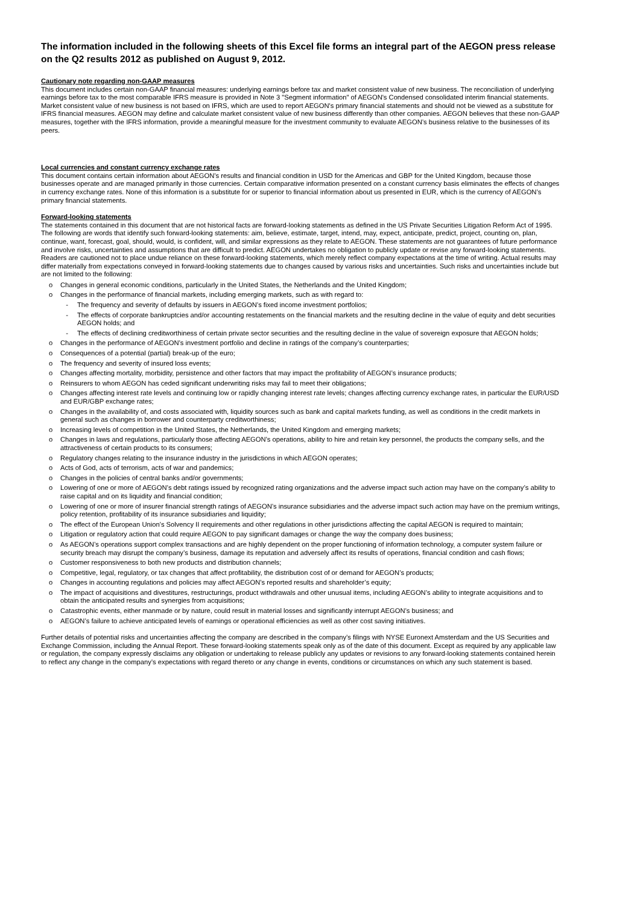The information included in the following sheets of this Excel file forms an integral part of the AEGON press release on the Q2 results 2012 as published on August 9, 2012.
Cautionary note regarding non-GAAP measures
This document includes certain non-GAAP financial measures: underlying earnings before tax and market consistent value of new business. The reconciliation of underlying earnings before tax to the most comparable IFRS measure is provided in Note 3 "Segment information" of AEGON's Condensed consolidated interim financial statements. Market consistent value of new business is not based on IFRS, which are used to report AEGON's primary financial statements and should not be viewed as a substitute for IFRS financial measures. AEGON may define and calculate market consistent value of new business differently than other companies. AEGON believes that these non-GAAP measures, together with the IFRS information, provide a meaningful measure for the investment community to evaluate AEGON’s business relative to the businesses of its peers.
Local currencies and constant currency exchange rates
This document contains certain information about AEGON’s results and financial condition in USD for the Americas and GBP for the United Kingdom, because those businesses operate and are managed primarily in those currencies. Certain comparative information presented on a constant currency basis eliminates the effects of changes in currency exchange rates. None of this information is a substitute for or superior to financial information about us presented in EUR, which is the currency of AEGON’s primary financial statements.
Forward-looking statements
The statements contained in this document that are not historical facts are forward-looking statements as defined in the US Private Securities Litigation Reform Act of 1995. The following are words that identify such forward-looking statements: aim, believe, estimate, target, intend, may, expect, anticipate, predict, project, counting on, plan, continue, want, forecast, goal, should, would, is confident, will, and similar expressions as they relate to AEGON. These statements are not guarantees of future performance and involve risks, uncertainties and assumptions that are difficult to predict. AEGON undertakes no obligation to publicly update or revise any forward-looking statements. Readers are cautioned not to place undue reliance on these forward-looking statements, which merely reflect company expectations at the time of writing. Actual results may differ materially from expectations conveyed in forward-looking statements due to changes caused by various risks and uncertainties. Such risks and uncertainties include but are not limited to the following:
o Changes in general economic conditions, particularly in the United States, the Netherlands and the United Kingdom;
o Changes in the performance of financial markets, including emerging markets, such as with regard to:
- The frequency and severity of defaults by issuers in AEGON’s fixed income investment portfolios;
- The effects of corporate bankruptcies and/or accounting restatements on the financial markets and the resulting decline in the value of equity and debt securities AEGON holds; and
- The effects of declining creditworthiness of certain private sector securities and the resulting decline in the value of sovereign exposure that AEGON holds;
o Changes in the performance of AEGON’s investment portfolio and decline in ratings of the company’s counterparties;
o Consequences of a potential (partial) break-up of the euro;
o The frequency and severity of insured loss events;
o Changes affecting mortality, morbidity, persistence and other factors that may impact the profitability of AEGON’s insurance products;
o Reinsurers to whom AEGON has ceded significant underwriting risks may fail to meet their obligations;
o Changes affecting interest rate levels and continuing low or rapidly changing interest rate levels; changes affecting currency exchange rates, in particular the EUR/USD and EUR/GBP exchange rates;
o Changes in the availability of, and costs associated with, liquidity sources such as bank and capital markets funding, as well as conditions in the credit markets in general such as changes in borrower and counterparty creditworthiness;
o Increasing levels of competition in the United States, the Netherlands, the United Kingdom and emerging markets;
o Changes in laws and regulations, particularly those affecting AEGON’s operations, ability to hire and retain key personnel, the products the company sells, and the attractiveness of certain products to its consumers;
o Regulatory changes relating to the insurance industry in the jurisdictions in which AEGON operates;
o Acts of God, acts of terrorism, acts of war and pandemics;
o Changes in the policies of central banks and/or governments;
o Lowering of one or more of AEGON’s debt ratings issued by recognized rating organizations and the adverse impact such action may have on the company’s ability to raise capital and on its liquidity and financial condition;
o Lowering of one or more of insurer financial strength ratings of AEGON’s insurance subsidiaries and the adverse impact such action may have on the premium writings, policy retention, profitability of its insurance subsidiaries and liquidity;
o The effect of the European Union’s Solvency II requirements and other regulations in other jurisdictions affecting the capital AEGON is required to maintain;
o Litigation or regulatory action that could require AEGON to pay significant damages or change the way the company does business;
o As AEGON’s operations support complex transactions and are highly dependent on the proper functioning of information technology, a computer system failure or security breach may disrupt the company’s business, damage its reputation and adversely affect its results of operations, financial condition and cash flows;
o Customer responsiveness to both new products and distribution channels;
o Competitive, legal, regulatory, or tax changes that affect profitability, the distribution cost of or demand for AEGON’s products;
o Changes in accounting regulations and policies may affect AEGON’s reported results and shareholder’s equity;
o The impact of acquisitions and divestitures, restructurings, product withdrawals and other unusual items, including AEGON’s ability to integrate acquisitions and to obtain the anticipated results and synergies from acquisitions;
o Catastrophic events, either manmade or by nature, could result in material losses and significantly interrupt AEGON’s business; and
o AEGON’s failure to achieve anticipated levels of earnings or operational efficiencies as well as other cost saving initiatives.
Further details of potential risks and uncertainties affecting the company are described in the company’s filings with NYSE Euronext Amsterdam and the US Securities and Exchange Commission, including the Annual Report. These forward-looking statements speak only as of the date of this document. Except as required by any applicable law or regulation, the company expressly disclaims any obligation or undertaking to release publicly any updates or revisions to any forward-looking statements contained herein to reflect any change in the company’s expectations with regard thereto or any change in events, conditions or circumstances on which any such statement is based.